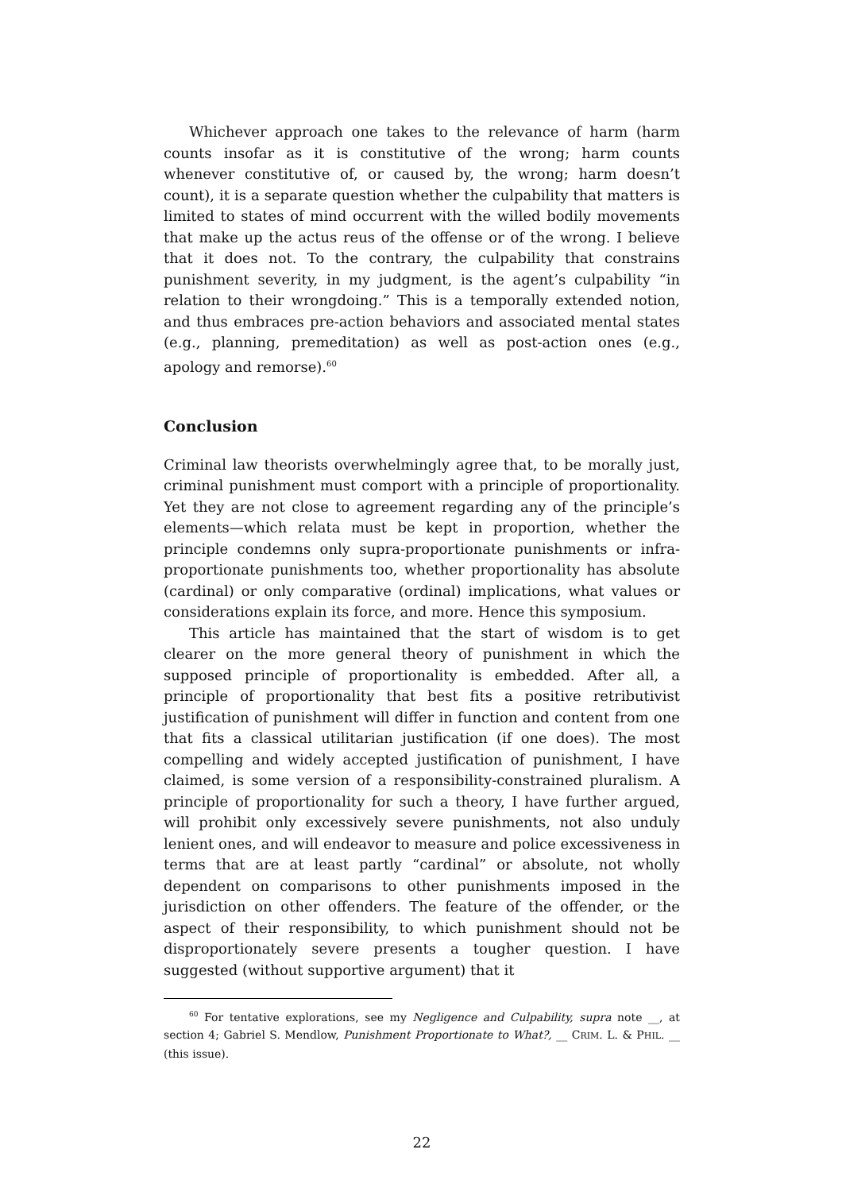Whichever approach one takes to the relevance of harm (harm counts insofar as it is constitutive of the wrong; harm counts whenever constitutive of, or caused by, the wrong; harm doesn’t count), it is a separate question whether the culpability that matters is limited to states of mind occurrent with the willed bodily movements that make up the actus reus of the offense or of the wrong. I believe that it does not. To the contrary, the culpability that constrains punishment severity, in my judgment, is the agent’s culpability “in relation to their wrongdoing.” This is a temporally extended notion, and thus embraces pre-action behaviors and associated mental states (e.g., planning, premeditation) as well as post-action ones (e.g., apology and remorse).<sup>60</sup>
Conclusion
Criminal law theorists overwhelmingly agree that, to be morally just, criminal punishment must comport with a principle of proportionality. Yet they are not close to agreement regarding any of the principle’s elements—which relata must be kept in proportion, whether the principle condemns only supra-proportionate punishments or infra-proportionate punishments too, whether proportionality has absolute (cardinal) or only comparative (ordinal) implications, what values or considerations explain its force, and more. Hence this symposium.
This article has maintained that the start of wisdom is to get clearer on the more general theory of punishment in which the supposed principle of proportionality is embedded. After all, a principle of proportionality that best fits a positive retributivist justification of punishment will differ in function and content from one that fits a classical utilitarian justification (if one does). The most compelling and widely accepted justification of punishment, I have claimed, is some version of a responsibility-constrained pluralism. A principle of proportionality for such a theory, I have further argued, will prohibit only excessively severe punishments, not also unduly lenient ones, and will endeavor to measure and police excessiveness in terms that are at least partly “cardinal” or absolute, not wholly dependent on comparisons to other punishments imposed in the jurisdiction on other offenders. The feature of the offender, or the aspect of their responsibility, to which punishment should not be disproportionately severe presents a tougher question. I have suggested (without supportive argument) that it
<sup>60</sup> For tentative explorations, see my Negligence and Culpability, supra note __, at section 4; Gabriel S. Mendlow, Punishment Proportionate to What?, __ CRIM. L. & PHIL. __ (this issue).
22